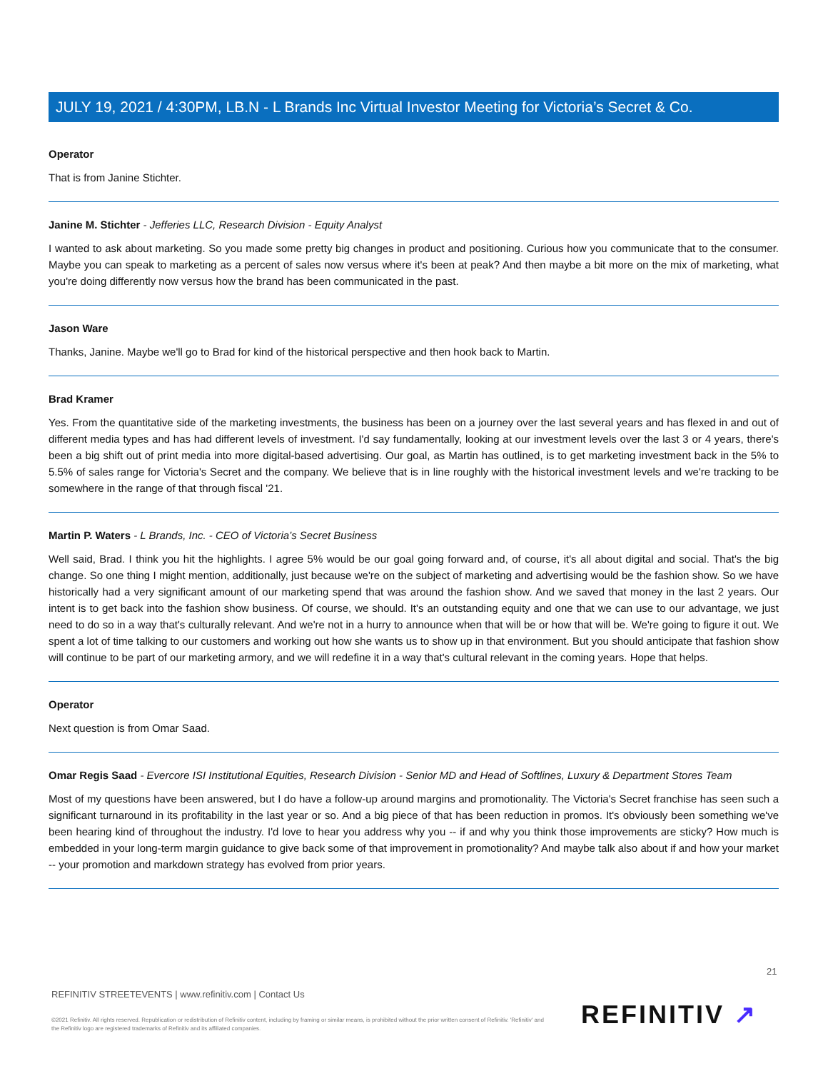JULY 19, 2021 / 4:30PM, LB.N - L Brands Inc Virtual Investor Meeting for Victoria’s Secret & Co.
Operator
That is from Janine Stichter.
Janine M. Stichter - Jefferies LLC, Research Division - Equity Analyst
I wanted to ask about marketing. So you made some pretty big changes in product and positioning. Curious how you communicate that to the consumer. Maybe you can speak to marketing as a percent of sales now versus where it's been at peak? And then maybe a bit more on the mix of marketing, what you're doing differently now versus how the brand has been communicated in the past.
Jason Ware
Thanks, Janine. Maybe we'll go to Brad for kind of the historical perspective and then hook back to Martin.
Brad Kramer
Yes. From the quantitative side of the marketing investments, the business has been on a journey over the last several years and has flexed in and out of different media types and has had different levels of investment. I'd say fundamentally, looking at our investment levels over the last 3 or 4 years, there's been a big shift out of print media into more digital-based advertising. Our goal, as Martin has outlined, is to get marketing investment back in the 5% to 5.5% of sales range for Victoria's Secret and the company. We believe that is in line roughly with the historical investment levels and we're tracking to be somewhere in the range of that through fiscal '21.
Martin P. Waters - L Brands, Inc. - CEO of Victoria’s Secret Business
Well said, Brad. I think you hit the highlights. I agree 5% would be our goal going forward and, of course, it's all about digital and social. That's the big change. So one thing I might mention, additionally, just because we're on the subject of marketing and advertising would be the fashion show. So we have historically had a very significant amount of our marketing spend that was around the fashion show. And we saved that money in the last 2 years. Our intent is to get back into the fashion show business. Of course, we should. It's an outstanding equity and one that we can use to our advantage, we just need to do so in a way that's culturally relevant. And we're not in a hurry to announce when that will be or how that will be. We're going to figure it out. We spent a lot of time talking to our customers and working out how she wants us to show up in that environment. But you should anticipate that fashion show will continue to be part of our marketing armory, and we will redefine it in a way that's cultural relevant in the coming years. Hope that helps.
Operator
Next question is from Omar Saad.
Omar Regis Saad - Evercore ISI Institutional Equities, Research Division - Senior MD and Head of Softlines, Luxury & Department Stores Team
Most of my questions have been answered, but I do have a follow-up around margins and promotionality. The Victoria's Secret franchise has seen such a significant turnaround in its profitability in the last year or so. And a big piece of that has been reduction in promos. It's obviously been something we've been hearing kind of throughout the industry. I'd love to hear you address why you -- if and why you think those improvements are sticky? How much is embedded in your long-term margin guidance to give back some of that improvement in promotionality? And maybe talk also about if and how your market -- your promotion and markdown strategy has evolved from prior years.
21
REFINITIV STREETEVENTS | www.refinitiv.com | Contact Us
©2021 Refinitiv. All rights reserved. Republication or redistribution of Refinitiv content, including by framing or similar means, is prohibited without the prior written consent of Refinitiv. 'Refinitiv' and the Refinitiv logo are registered trademarks of Refinitiv and its affiliated companies.
REFINITIV ↗